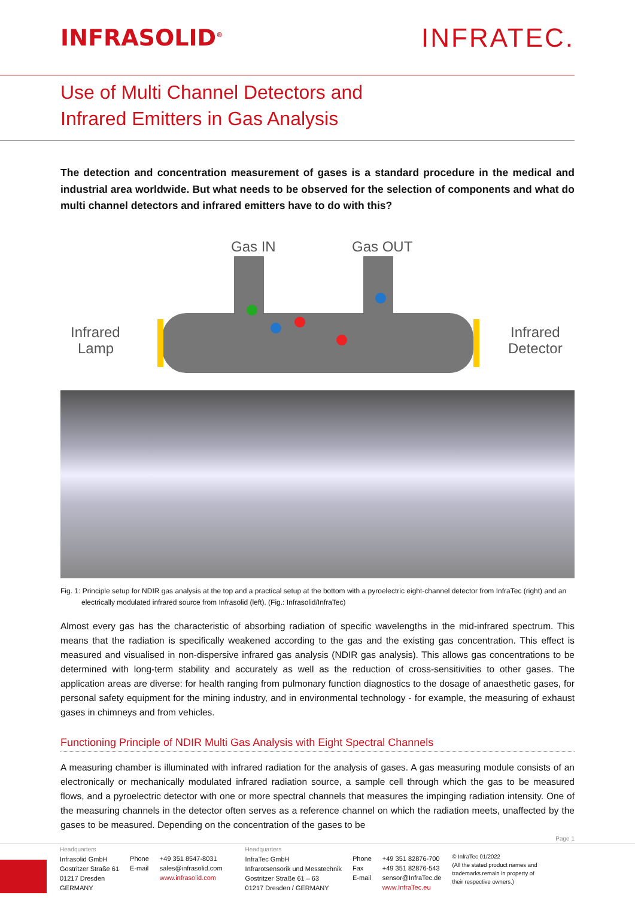INFRASOLID<sup>®</sup>
INFRATEC.
Use of Multi Channel Detectors and
Infrared Emitters in Gas Analysis
The detection and concentration measurement of gases is a standard procedure in the medical and industrial area worldwide. But what needs to be observed for the selection of components and what do multi channel detectors and infrared emitters have to do with this?
Gas IN
Gas OUT
Infrared
Lamp
Infrared
Detector
Fig. 1: Principle setup for NDIR gas analysis at the top and a practical setup at the bottom with a pyroelectric eight-channel detector from InfraTec (right) and an electrically modulated infrared source from Infrasolid (left). (Fig.: Infrasolid/InfraTec)
Almost every gas has the characteristic of absorbing radiation of specific wavelengths in the mid-infrared spectrum. This means that the radiation is specifically weakened according to the gas and the existing gas concentration. This effect is measured and visualised in non-dispersive infrared gas analysis (NDIR gas analysis). This allows gas concentrations to be determined with long-term stability and accurately as well as the reduction of cross-sensitivities to other gases. The application areas are diverse: for health ranging from pulmonary function diagnostics to the dosage of anaesthetic gases, for personal safety equipment for the mining industry, and in environmental technology - for example, the measuring of exhaust gases in chimneys and from vehicles.
Functioning Principle of NDIR Multi Gas Analysis with Eight Spectral Channels
A measuring chamber is illuminated with infrared radiation for the analysis of gases. A gas measuring module consists of an electronically or mechanically modulated infrared radiation source, a sample cell through which the gas to be measured flows, and a pyroelectric detector with one or more spectral channels that measures the impinging radiation intensity. One of the measuring channels in the detector often serves as a reference channel on which the radiation meets, unaffected by the gases to be measured. Depending on the concentration of the gases to be
Page 1
Headquarters
Infrasolid GmbH
Gostritzer Straße 61
01217 Dresden
GERMANY
Phone
E-mail
+49 351 8547-8031
sales@infrasolid.com
www.infrasolid.com
Headquarters
InfraTec GmbH
Infrarotsensorik und Messtechnik
Gostritzer Straße 61 – 63
01217 Dresden / GERMANY
Phone
Fax
E-mail
+49 351 82876-700
+49 351 82876-543
sensor@InfraTec.de
www.InfraTec.eu
© InfraTec 01/2022
(All the stated product names and trademarks remain in property of their respective owners.)